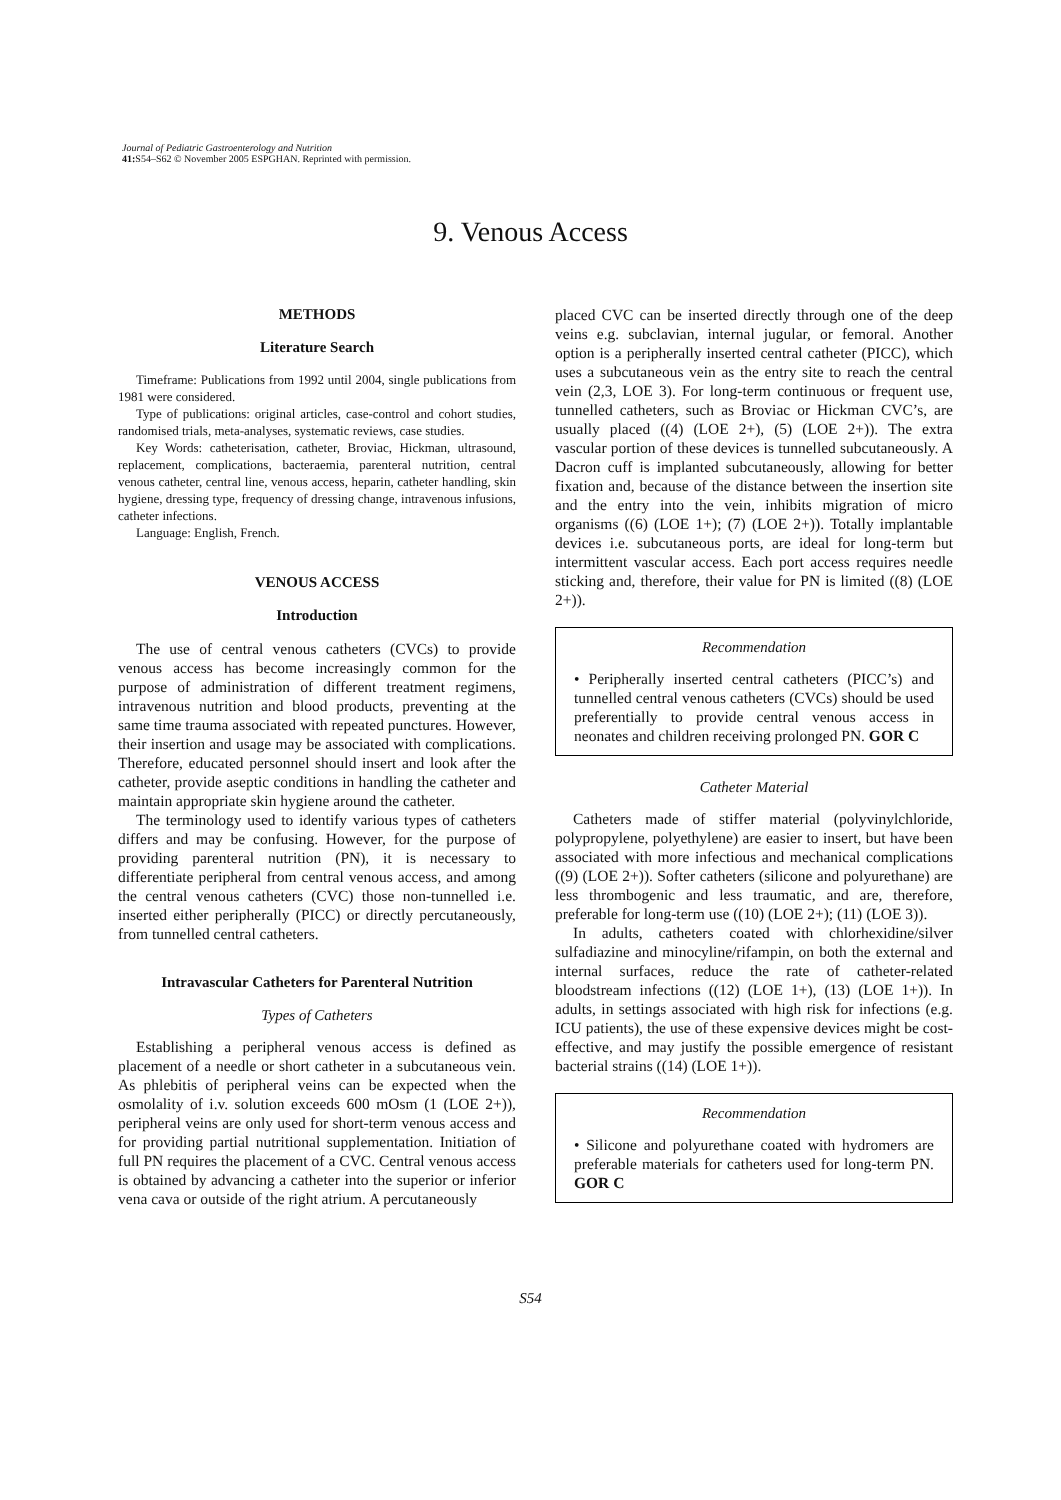Journal of Pediatric Gastroenterology and Nutrition
41: S54–S62 © November 2005 ESPGHAN. Reprinted with permission.
9. Venous Access
METHODS
Literature Search
Timeframe: Publications from 1992 until 2004, single publications from 1981 were considered.
Type of publications: original articles, case-control and cohort studies, randomised trials, meta-analyses, systematic reviews, case studies.
Key Words: catheterisation, catheter, Broviac, Hickman, ultrasound, replacement, complications, bacteraemia, parenteral nutrition, central venous catheter, central line, venous access, heparin, catheter handling, skin hygiene, dressing type, frequency of dressing change, intravenous infusions, catheter infections.
Language: English, French.
VENOUS ACCESS
Introduction
The use of central venous catheters (CVCs) to provide venous access has become increasingly common for the purpose of administration of different treatment regimens, intravenous nutrition and blood products, preventing at the same time trauma associated with repeated punctures. However, their insertion and usage may be associated with complications. Therefore, educated personnel should insert and look after the catheter, provide aseptic conditions in handling the catheter and maintain appropriate skin hygiene around the catheter.
The terminology used to identify various types of catheters differs and may be confusing. However, for the purpose of providing parenteral nutrition (PN), it is necessary to differentiate peripheral from central venous access, and among the central venous catheters (CVC) those non-tunnelled i.e. inserted either peripherally (PICC) or directly percutaneously, from tunnelled central catheters.
Intravascular Catheters for Parenteral Nutrition
Types of Catheters
Establishing a peripheral venous access is defined as placement of a needle or short catheter in a subcutaneous vein. As phlebitis of peripheral veins can be expected when the osmolality of i.v. solution exceeds 600 mOsm (1 (LOE 2+)), peripheral veins are only used for short-term venous access and for providing partial nutritional supplementation. Initiation of full PN requires the placement of a CVC. Central venous access is obtained by advancing a catheter into the superior or inferior vena cava or outside of the right atrium. A percutaneously
placed CVC can be inserted directly through one of the deep veins e.g. subclavian, internal jugular, or femoral. Another option is a peripherally inserted central catheter (PICC), which uses a subcutaneous vein as the entry site to reach the central vein (2,3, LOE 3). For long-term continuous or frequent use, tunnelled catheters, such as Broviac or Hickman CVC’s, are usually placed ((4) (LOE 2+), (5) (LOE 2+)). The extra vascular portion of these devices is tunnelled subcutaneously. A Dacron cuff is implanted subcutaneously, allowing for better fixation and, because of the distance between the insertion site and the entry into the vein, inhibits migration of micro organisms ((6) (LOE 1+); (7) (LOE 2+)). Totally implantable devices i.e. subcutaneous ports, are ideal for long-term but intermittent vascular access. Each port access requires needle sticking and, therefore, their value for PN is limited ((8) (LOE 2+)).
Recommendation
• Peripherally inserted central catheters (PICC’s) and tunnelled central venous catheters (CVCs) should be used preferentially to provide central venous access in neonates and children receiving prolonged PN. GOR C
Catheter Material
Catheters made of stiffer material (polyvinylchloride, polypropylene, polyethylene) are easier to insert, but have been associated with more infectious and mechanical complications ((9) (LOE 2+)). Softer catheters (silicone and polyurethane) are less thrombogenic and less traumatic, and are, therefore, preferable for long-term use ((10) (LOE 2+); (11) (LOE 3)).
In adults, catheters coated with chlorhexidine/silver sulfadiazine and minocyline/rifampin, on both the external and internal surfaces, reduce the rate of catheter-related bloodstream infections ((12) (LOE 1+), (13) (LOE 1+)). In adults, in settings associated with high risk for infections (e.g. ICU patients), the use of these expensive devices might be cost-effective, and may justify the possible emergence of resistant bacterial strains ((14) (LOE 1+)).
Recommendation
• Silicone and polyurethane coated with hydromers are preferable materials for catheters used for long-term PN. GOR C
S54